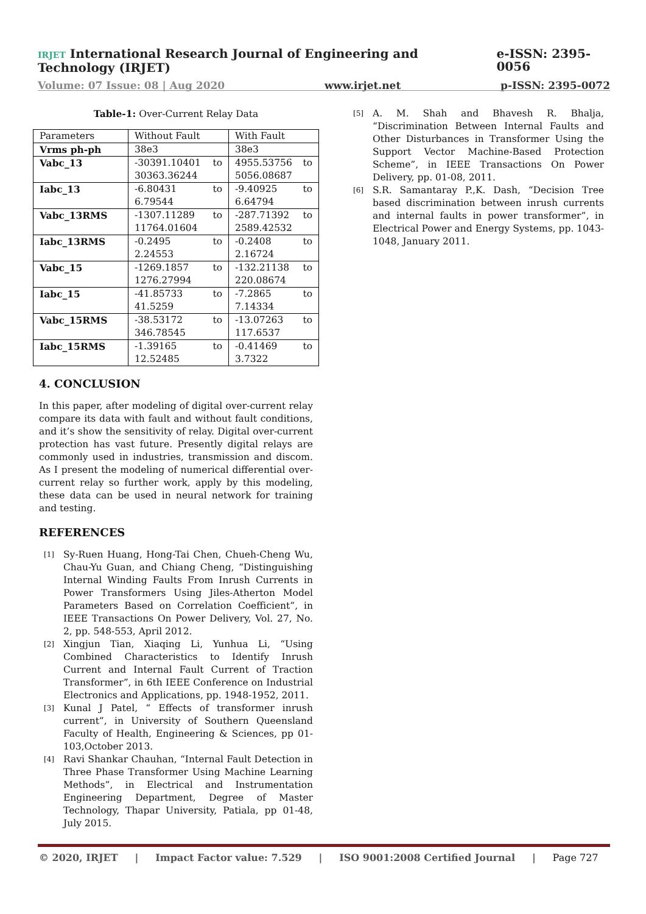IRJET International Research Journal of Engineering and Technology (IRJET) e-ISSN: 2395-0056
Volume: 07 Issue: 08 | Aug 2020 www.irjet.net p-ISSN: 2395-0072
Table-1: Over-Current Relay Data
| Parameters | Without Fault | With Fault |
| Vrms ph-ph | 38e3 | 38e3 |
| Vabc_13 | -30391.10401 to 30363.36244 | 4955.53756 to 5056.08687 |
| Iabc_13 | -6.80431 to 6.79544 | -9.40925 to 6.64794 |
| Vabc_13RMS | -1307.11289 to 11764.01604 | -287.71392 to 2589.42532 |
| Iabc_13RMS | -0.2495 to 2.24553 | -0.2408 to 2.16724 |
| Vabc_15 | -1269.1857 to 1276.27994 | -132.21138 to 220.08674 |
| Iabc_15 | -41.85733 to 41.5259 | -7.2865 to 7.14334 |
| Vabc_15RMS | -38.53172 to 346.78545 | -13.07263 to 117.6537 |
| Iabc_15RMS | -1.39165 to 12.52485 | -0.41469 to 3.7322 |
4. CONCLUSION
In this paper, after modeling of digital over-current relay compare its data with fault and without fault conditions, and it’s show the sensitivity of relay. Digital over-current protection has vast future. Presently digital relays are commonly used in industries, transmission and discom. As I present the modeling of numerical differential over-current relay so further work, apply by this modeling, these data can be used in neural network for training and testing.
REFERENCES
[1] Sy-Ruen Huang, Hong-Tai Chen, Chueh-Cheng Wu, Chau-Yu Guan, and Chiang Cheng, “Distinguishing Internal Winding Faults From Inrush Currents in Power Transformers Using Jiles-Atherton Model Parameters Based on Correlation Coefficient”, in IEEE Transactions On Power Delivery, Vol. 27, No. 2, pp. 548-553, April 2012.
[2] Xingjun Tian, Xiaqing Li, Yunhua Li, “Using Combined Characteristics to Identify Inrush Current and Internal Fault Current of Traction Transformer”, in 6th IEEE Conference on Industrial Electronics and Applications, pp. 1948-1952, 2011.
[3] Kunal J Patel, “ Effects of transformer inrush current”, in University of Southern Queensland Faculty of Health, Engineering & Sciences, pp 01-103,October 2013.
[4] Ravi Shankar Chauhan, “Internal Fault Detection in Three Phase Transformer Using Machine Learning Methods”, in Electrical and Instrumentation Engineering Department, Degree of Master Technology, Thapar University, Patiala, pp 01-48, July 2015.
[5] A. M. Shah and Bhavesh R. Bhalja, “Discrimination Between Internal Faults and Other Disturbances in Transformer Using the Support Vector Machine-Based Protection Scheme”, in IEEE Transactions On Power Delivery, pp. 01-08, 2011.
[6] S.R. Samantaray P.,K. Dash, “Decision Tree based discrimination between inrush currents and internal faults in power transformer”, in Electrical Power and Energy Systems, pp. 1043-1048, January 2011.
© 2020, IRJET | Impact Factor value: 7.529 | ISO 9001:2008 Certified Journal | Page 727